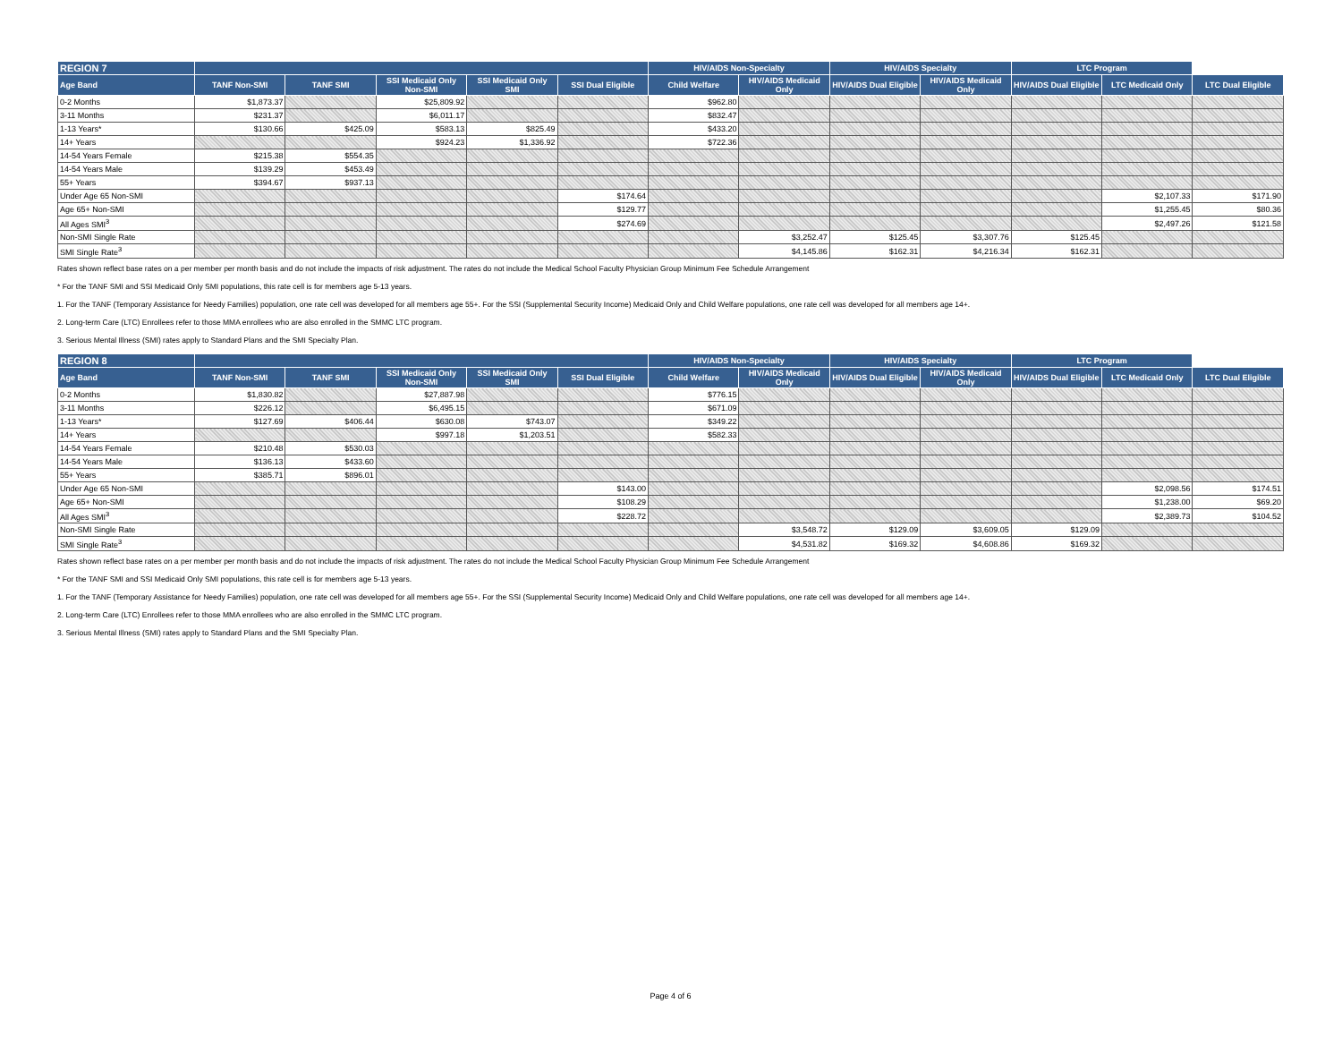| REGION 7 | | | | | | HIV/AIDS Non-Specialty | | HIV/AIDS Specialty | | LTC Program | | |
| --- | --- | --- | --- | --- | --- | --- | --- | --- | --- | --- | --- | --- |
| Age Band | TANF Non-SMI | TANF SMI | SSI Medicaid Only Non-SMI | SSI Medicaid Only SMI | SSI Dual Eligible | Child Welfare | HIV/AIDS Medicaid Only | HIV/AIDS Dual Eligible | HIV/AIDS Medicaid Only | HIV/AIDS Dual Eligible | LTC Medicaid Only | LTC Dual Eligible |
| 0-2 Months | $1,873.37 | | $25,809.92 | | | $962.80 | | | | | | |
| 3-11 Months | $231.37 | | $6,011.17 | | | $832.47 | | | | | | |
| 1-13 Years* | $130.66 | $425.09 | $583.13 | $825.49 | | $433.20 | | | | | | |
| 14+ Years | | | $924.23 | $1,336.92 | | $722.36 | | | | | | |
| 14-54 Years Female | $215.38 | $554.35 | | | | | | | | | | |
| 14-54 Years Male | $139.29 | $453.49 | | | | | | | | | | |
| 55+ Years | $394.67 | $937.13 | | | | | | | | | | |
| Under Age 65 Non-SMI | | | | | $174.64 | | | | | | $2,107.33 | $171.90 |
| Age 65+ Non-SMI | | | | | $129.77 | | | | | | $1,255.45 | $80.36 |
| All Ages SMI<sup>3</sup> | | | | | $274.69 | | | | | | $2,497.26 | $121.58 |
| Non-SMI Single Rate | | | | | | | $3,252.47 | $125.45 | $3,307.76 | $125.45 | | |
| SMI Single Rate<sup>3</sup> | | | | | | | $4,145.86 | $162.31 | $4,216.34 | $162.31 | | |
Rates shown reflect base rates on a per member per month basis and do not include the impacts of risk adjustment. The rates do not include the Medical School Faculty Physician Group Minimum Fee Schedule Arrangement
* For the TANF SMI and SSI Medicaid Only SMI populations, this rate cell is for members age 5-13 years.
1. For the TANF (Temporary Assistance for Needy Families) population, one rate cell was developed for all members age 55+. For the SSI (Supplemental Security Income) Medicaid Only and Child Welfare populations, one rate cell was developed for all members age 14+.
2. Long-term Care (LTC) Enrollees refer to those MMA enrollees who are also enrolled in the SMMC LTC program.
3. Serious Mental Illness (SMI) rates apply to Standard Plans and the SMI Specialty Plan.
| REGION 8 | | | | | | HIV/AIDS Non-Specialty | | HIV/AIDS Specialty | | LTC Program | | |
| --- | --- | --- | --- | --- | --- | --- | --- | --- | --- | --- | --- | --- |
| Age Band | TANF Non-SMI | TANF SMI | SSI Medicaid Only Non-SMI | SSI Medicaid Only SMI | SSI Dual Eligible | Child Welfare | HIV/AIDS Medicaid Only | HIV/AIDS Dual Eligible | HIV/AIDS Medicaid Only | HIV/AIDS Dual Eligible | LTC Medicaid Only | LTC Dual Eligible |
| 0-2 Months | $1,830.82 | | $27,887.98 | | | $776.15 | | | | | | |
| 3-11 Months | $226.12 | | $6,495.15 | | | $671.09 | | | | | | |
| 1-13 Years* | $127.69 | $406.44 | $630.08 | $743.07 | | $349.22 | | | | | | |
| 14+ Years | | | $997.18 | $1,203.51 | | $582.33 | | | | | | |
| 14-54 Years Female | $210.48 | $530.03 | | | | | | | | | | |
| 14-54 Years Male | $136.13 | $433.60 | | | | | | | | | | |
| 55+ Years | $385.71 | $896.01 | | | | | | | | | | |
| Under Age 65 Non-SMI | | | | | $143.00 | | | | | | $2,098.56 | $174.51 |
| Age 65+ Non-SMI | | | | | $108.29 | | | | | | $1,238.00 | $69.20 |
| All Ages SMI<sup>3</sup> | | | | | $228.72 | | | | | | $2,389.73 | $104.52 |
| Non-SMI Single Rate | | | | | | | $3,548.72 | $129.09 | $3,609.05 | $129.09 | | |
| SMI Single Rate<sup>3</sup> | | | | | | | $4,531.82 | $169.32 | $4,608.86 | $169.32 | | |
Rates shown reflect base rates on a per member per month basis and do not include the impacts of risk adjustment. The rates do not include the Medical School Faculty Physician Group Minimum Fee Schedule Arrangement
* For the TANF SMI and SSI Medicaid Only SMI populations, this rate cell is for members age 5-13 years.
1. For the TANF (Temporary Assistance for Needy Families) population, one rate cell was developed for all members age 55+. For the SSI (Supplemental Security Income) Medicaid Only and Child Welfare populations, one rate cell was developed for all members age 14+.
2. Long-term Care (LTC) Enrollees refer to those MMA enrollees who are also enrolled in the SMMC LTC program.
3. Serious Mental Illness (SMI) rates apply to Standard Plans and the SMI Specialty Plan.
Page 4 of 6